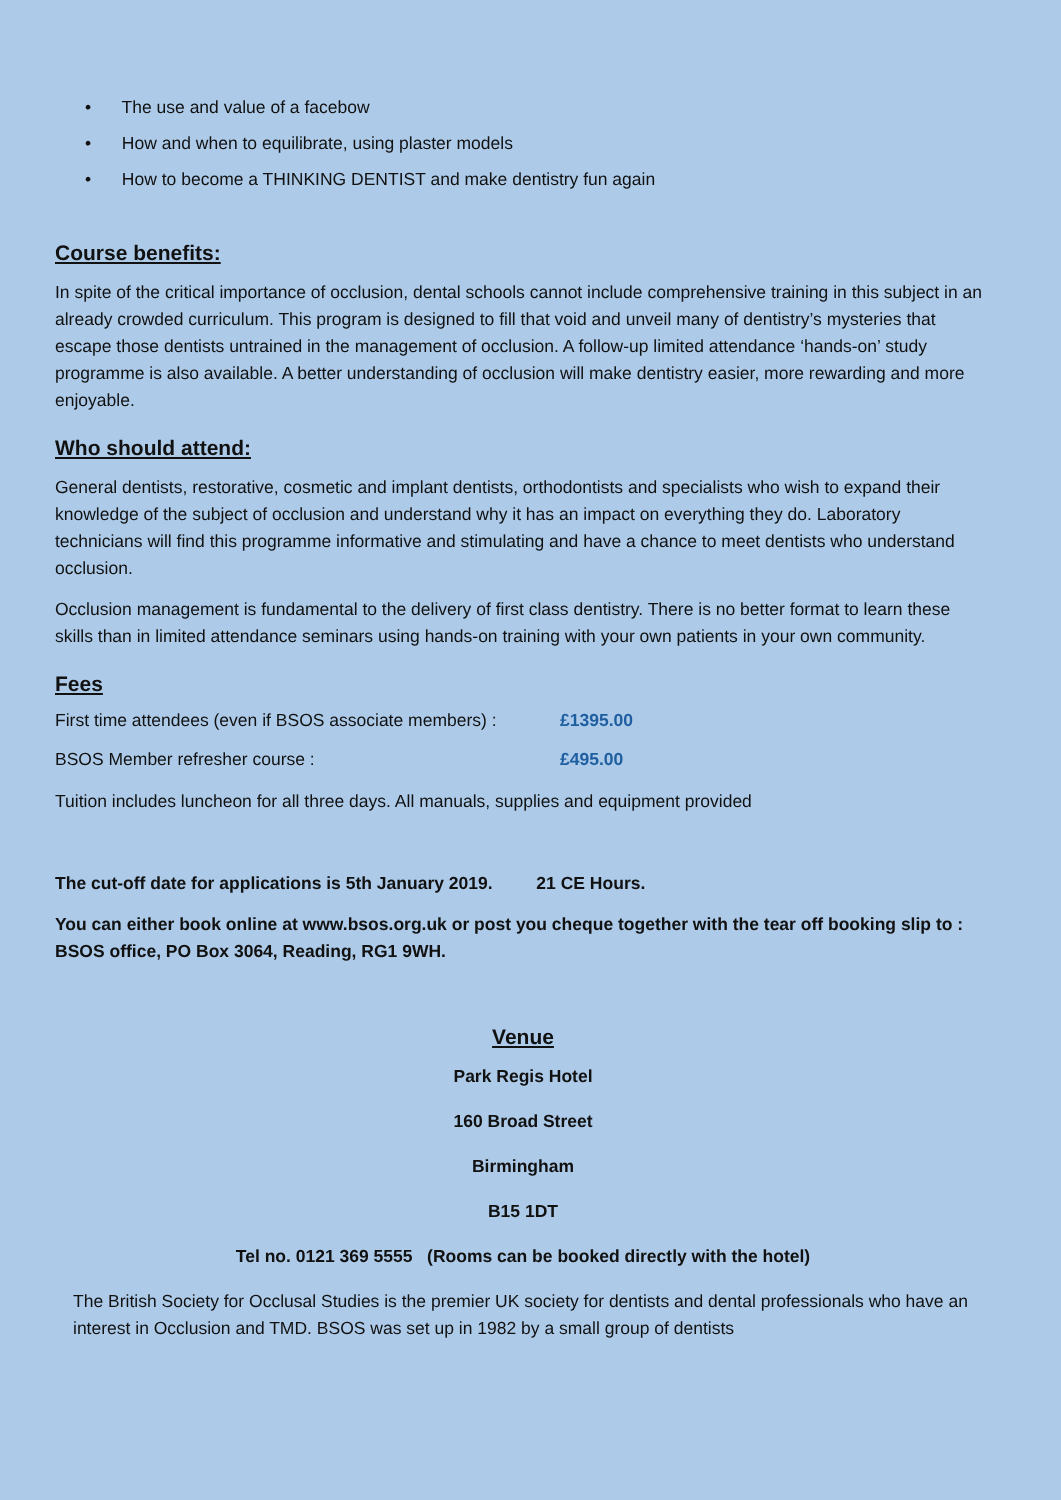• The use and value of a facebow
• How and when to equilibrate, using plaster models
• How to become a THINKING DENTIST and make dentistry fun again
Course benefits:
In spite of the critical importance of occlusion, dental schools cannot include comprehensive training in this subject in an already crowded curriculum. This program is designed to fill that void and unveil many of dentistry’s mysteries that escape those dentists untrained in the management of occlusion. A follow-up limited attendance ‘hands-on’ study programme is also available. A better understanding of occlusion will make dentistry easier, more rewarding and more enjoyable.
Who should attend:
General dentists, restorative, cosmetic and implant dentists, orthodontists and specialists who wish to expand their knowledge of the subject of occlusion and understand why it has an impact on everything they do. Laboratory technicians will find this programme informative and stimulating and have a chance to meet dentists who understand occlusion.
Occlusion management is fundamental to the delivery of first class dentistry. There is no better format to learn these skills than in limited attendance seminars using hands-on training with your own patients in your own community.
Fees
First time attendees (even if BSOS associate members) :
£1395.00
BSOS Member refresher course : £495.00
Tuition includes luncheon for all three days. All manuals, supplies and equipment provided
The cut-off date for applications is 5th January 2019. 21 CE Hours.
You can either book online at www.bsos.org.uk or post you cheque together with the tear off booking slip to : BSOS office, PO Box 3064, Reading, RG1 9WH.
Venue
Park Regis Hotel
160 Broad Street
Birmingham
B15 1DT
Tel no. 0121 369 5555 (Rooms can be booked directly with the hotel)
The British Society for Occlusal Studies is the premier UK society for dentists and dental professionals who have an interest in Occlusion and TMD. BSOS was set up in 1982 by a small group of dentists